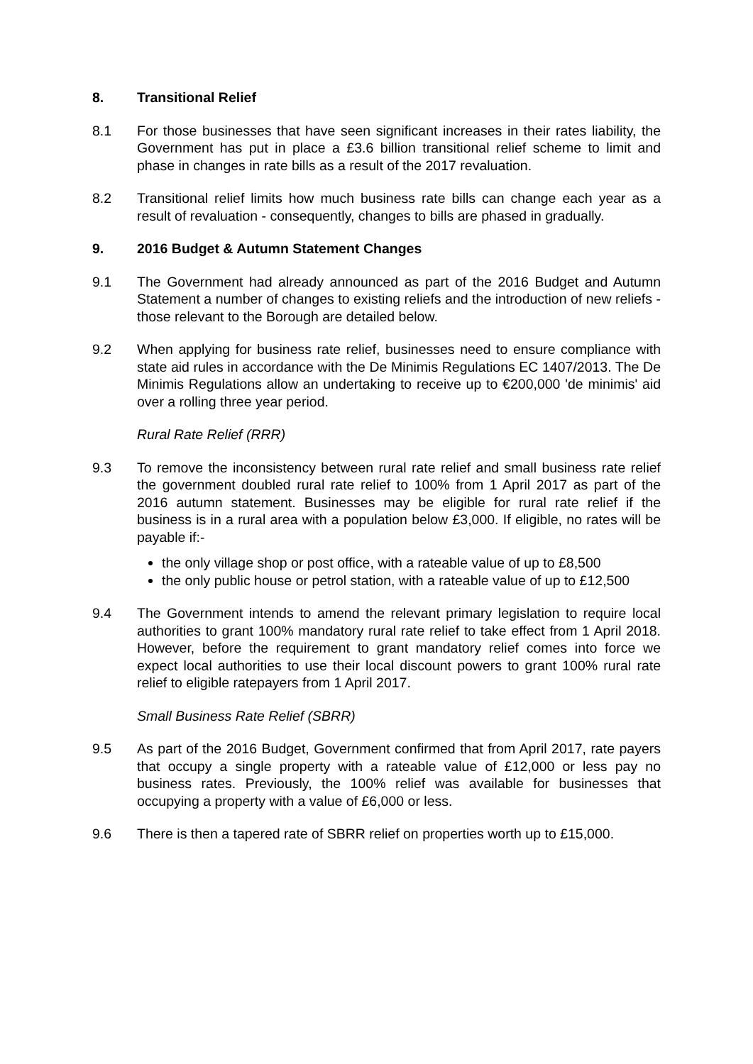8. Transitional Relief
8.1 For those businesses that have seen significant increases in their rates liability, the Government has put in place a £3.6 billion transitional relief scheme to limit and phase in changes in rate bills as a result of the 2017 revaluation.
8.2 Transitional relief limits how much business rate bills can change each year as a result of revaluation - consequently, changes to bills are phased in gradually.
9. 2016 Budget & Autumn Statement Changes
9.1 The Government had already announced as part of the 2016 Budget and Autumn Statement a number of changes to existing reliefs and the introduction of new reliefs - those relevant to the Borough are detailed below.
9.2 When applying for business rate relief, businesses need to ensure compliance with state aid rules in accordance with the De Minimis Regulations EC 1407/2013. The De Minimis Regulations allow an undertaking to receive up to €200,000 'de minimis' aid over a rolling three year period.
Rural Rate Relief (RRR)
9.3 To remove the inconsistency between rural rate relief and small business rate relief the government doubled rural rate relief to 100% from 1 April 2017 as part of the 2016 autumn statement. Businesses may be eligible for rural rate relief if the business is in a rural area with a population below £3,000. If eligible, no rates will be payable if:-
the only village shop or post office, with a rateable value of up to £8,500
the only public house or petrol station, with a rateable value of up to £12,500
9.4 The Government intends to amend the relevant primary legislation to require local authorities to grant 100% mandatory rural rate relief to take effect from 1 April 2018. However, before the requirement to grant mandatory relief comes into force we expect local authorities to use their local discount powers to grant 100% rural rate relief to eligible ratepayers from 1 April 2017.
Small Business Rate Relief (SBRR)
9.5 As part of the 2016 Budget, Government confirmed that from April 2017, rate payers that occupy a single property with a rateable value of £12,000 or less pay no business rates. Previously, the 100% relief was available for businesses that occupying a property with a value of £6,000 or less.
9.6 There is then a tapered rate of SBRR relief on properties worth up to £15,000.